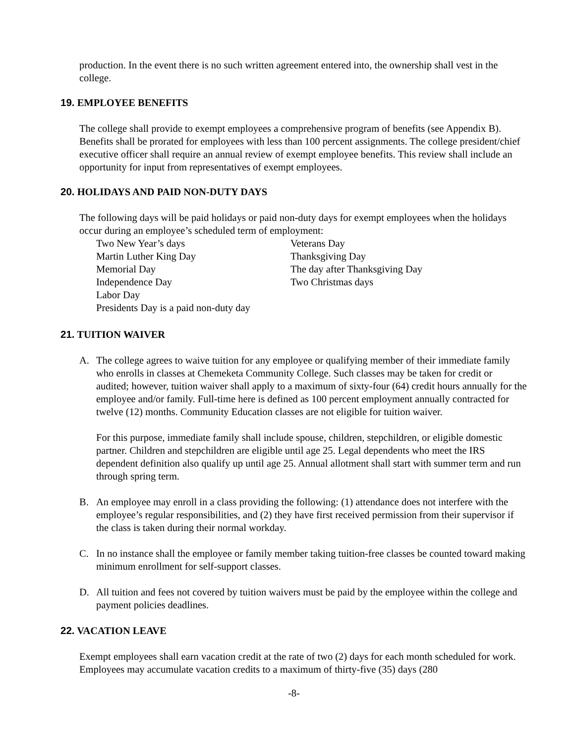production. In the event there is no such written agreement entered into, the ownership shall vest in the college.
19. EMPLOYEE BENEFITS
The college shall provide to exempt employees a comprehensive program of benefits (see Appendix B). Benefits shall be prorated for employees with less than 100 percent assignments. The college president/chief executive officer shall require an annual review of exempt employee benefits. This review shall include an opportunity for input from representatives of exempt employees.
20. HOLIDAYS AND PAID NON-DUTY DAYS
The following days will be paid holidays or paid non-duty days for exempt employees when the holidays occur during an employee’s scheduled term of employment:
Two New Year’s days
Veterans Day
Martin Luther King Day
Thanksgiving Day
Memorial Day
The day after Thanksgiving Day
Independence Day
Two Christmas days
Labor Day
Presidents Day is a paid non-duty day
21. TUITION WAIVER
A. The college agrees to waive tuition for any employee or qualifying member of their immediate family who enrolls in classes at Chemeketa Community College. Such classes may be taken for credit or audited; however, tuition waiver shall apply to a maximum of sixty-four (64) credit hours annually for the employee and/or family. Full-time here is defined as 100 percent employment annually contracted for twelve (12) months. Community Education classes are not eligible for tuition waiver.
For this purpose, immediate family shall include spouse, children, stepchildren, or eligible domestic partner. Children and stepchildren are eligible until age 25. Legal dependents who meet the IRS dependent definition also qualify up until age 25. Annual allotment shall start with summer term and run through spring term.
B. An employee may enroll in a class providing the following: (1) attendance does not interfere with the employee’s regular responsibilities, and (2) they have first received permission from their supervisor if the class is taken during their normal workday.
C. In no instance shall the employee or family member taking tuition-free classes be counted toward making minimum enrollment for self-support classes.
D. All tuition and fees not covered by tuition waivers must be paid by the employee within the college and payment policies deadlines.
22. VACATION LEAVE
Exempt employees shall earn vacation credit at the rate of two (2) days for each month scheduled for work. Employees may accumulate vacation credits to a maximum of thirty-five (35) days (280
-8-